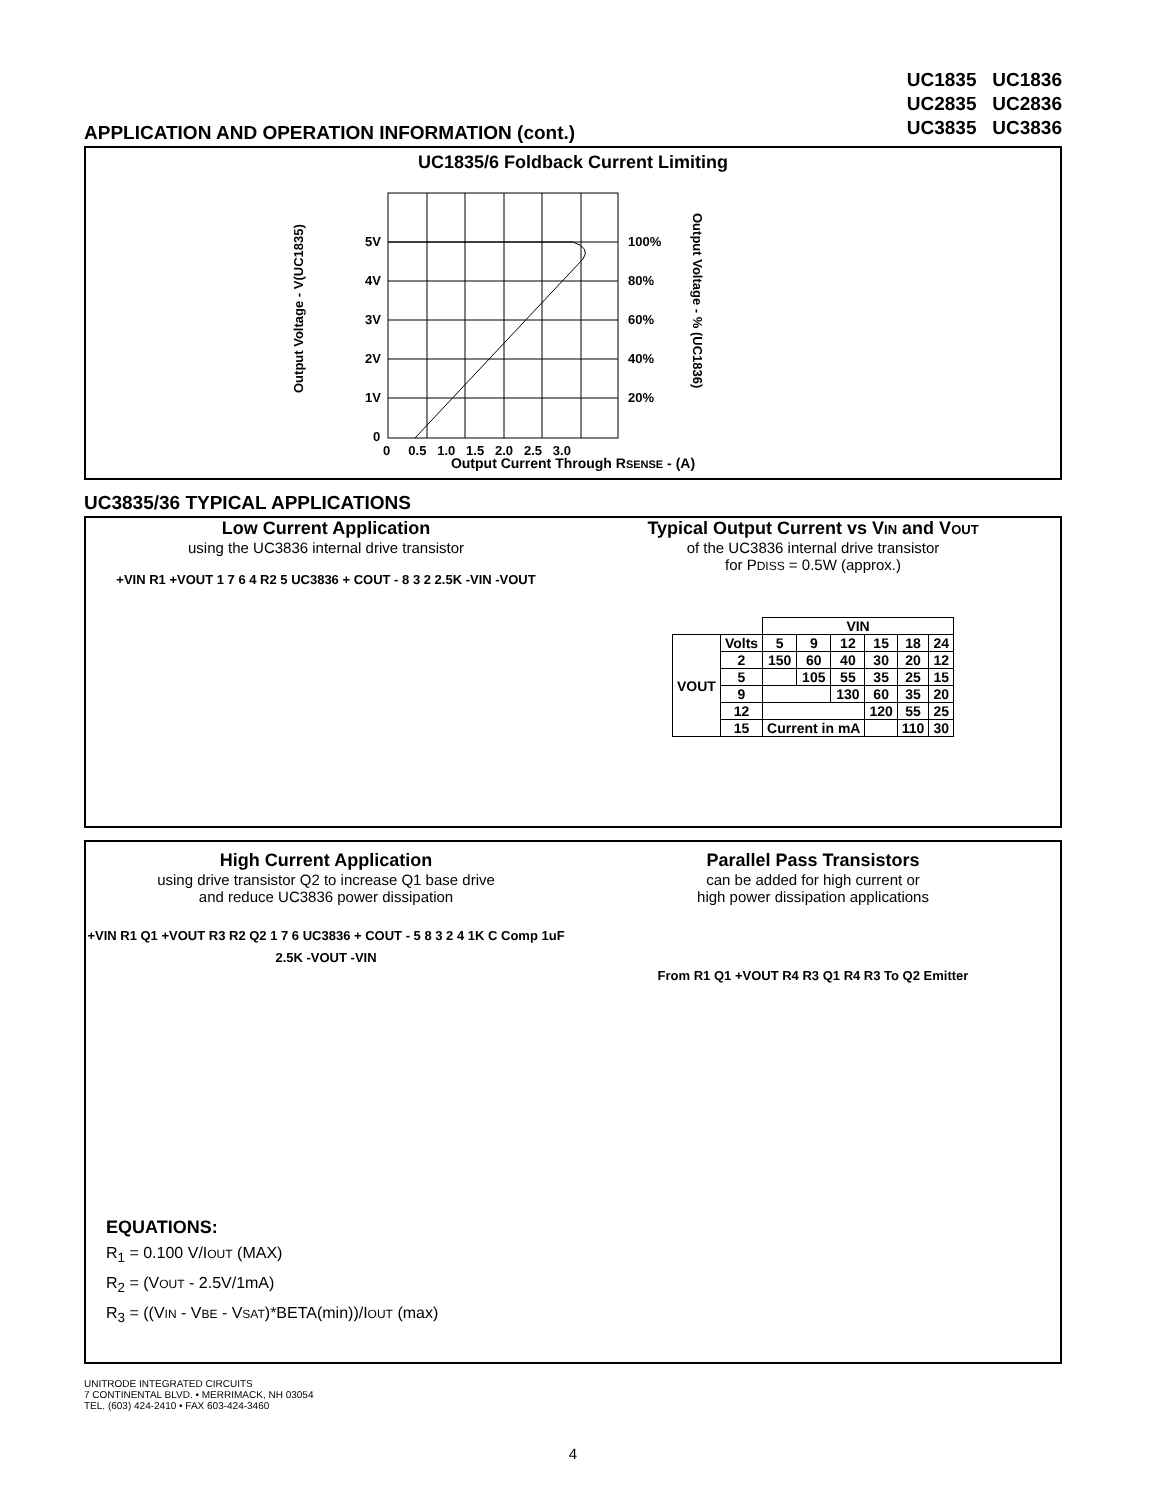UC1835 UC1836
UC2835 UC2836
UC3835 UC3836
APPLICATION AND OPERATION INFORMATION (cont.)
UC1835/6 Foldback Current Limiting
Output Voltage - V(UC1835)
5V
4V
3V
2V
1V
0
100%
80%
60%
40%
20%
0 0.5 1.0 1.5 2.0 2.5 3.0
Output Voltage - % (UC1836)
Output Current Through RSENSE - (A)
UC3835/36 TYPICAL APPLICATIONS
Low Current Application
using the UC3836 internal drive transistor
+VIN R1 +VOUT 1 7 6 4 R2 5 UC3836 + COUT - 8 3 2 2.5K -VIN -VOUT
Typical Output Current vs VIN and VOUT
of the UC3836 internal drive transistor
for PDISS = 0.5W (approx.)
| | | VIN | | | | | |
| --- | --- | --- | --- | --- | --- | --- | --- |
| VOUT | Volts | 5 | 9 | 12 | 15 | 18 | 24 |
| | 2 | 150 | 60 | 40 | 30 | 20 | 12 |
| | 5 | | 105 | 55 | 35 | 25 | 15 |
| | 9 | | | 130 | 60 | 35 | 20 |
| | 12 | | | | 120 | 55 | 25 |
| | 15 | Current in mA | | | | 110 | 30 |
High Current Application
using drive transistor Q2 to increase Q1 base drive
and reduce UC3836 power dissipation
+VIN R1 Q1 +VOUT R3 R2 Q2 1 7 6 UC3836 + COUT - 5 8 3 2 4 1K C Comp 1uF 2.5K -VOUT -VIN
Parallel Pass Transistors
can be added for high current or
high power dissipation applications
From R1 Q1 +VOUT R4 R3 Q1 R4 R3 To Q2 Emitter
EQUATIONS:
R<sub>1</sub> = 0.100 V/IOUT (MAX)
R<sub>2</sub> = (VOUT - 2.5V/1mA)
R<sub>3</sub> = ((VIN - VBE - VSAT)*BETA(min))/IOUT (max)
UNITRODE INTEGRATED CIRCUITS
7 CONTINENTAL BLVD. • MERRIMACK, NH 03054
TEL. (603) 424-2410 • FAX 603-424-3460
4